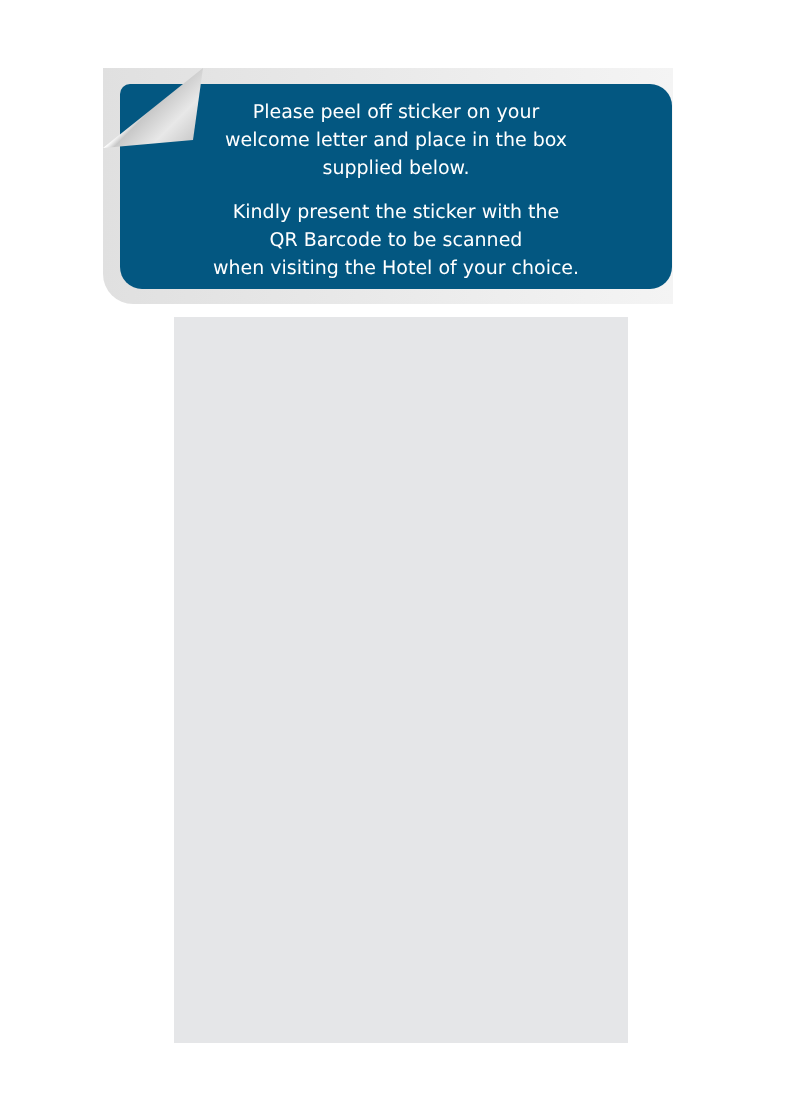Please peel off sticker on your
welcome letter and place in the box
supplied below.
Kindly present the sticker with the
QR Barcode to be scanned
when visiting the Hotel of your choice.